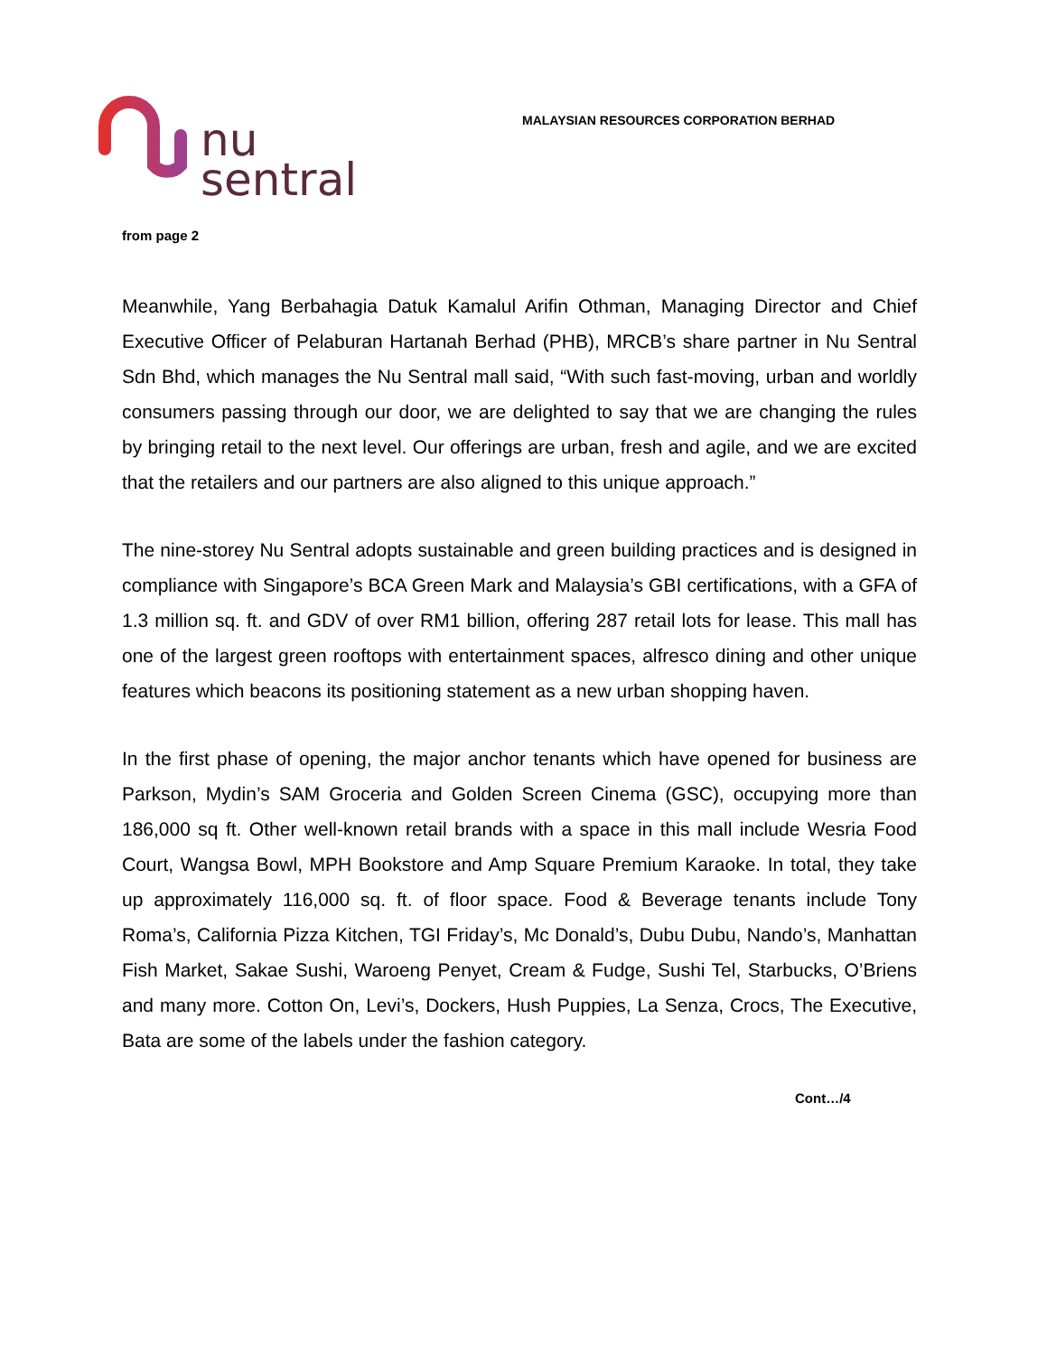nu
sentral
MALAYSIAN RESOURCES CORPORATION BERHAD
from page 2
Meanwhile, Yang Berbahagia Datuk Kamalul Arifin Othman, Managing Director and Chief Executive Officer of Pelaburan Hartanah Berhad (PHB), MRCB’s share partner in Nu Sentral Sdn Bhd, which manages the Nu Sentral mall said, “With such fast-moving, urban and worldly consumers passing through our door, we are delighted to say that we are changing the rules by bringing retail to the next level. Our offerings are urban, fresh and agile, and we are excited that the retailers and our partners are also aligned to this unique approach.”
The nine-storey Nu Sentral adopts sustainable and green building practices and is designed in compliance with Singapore’s BCA Green Mark and Malaysia’s GBI certifications, with a GFA of 1.3 million sq. ft. and GDV of over RM1 billion, offering 287 retail lots for lease. This mall has one of the largest green rooftops with entertainment spaces, alfresco dining and other unique features which beacons its positioning statement as a new urban shopping haven.
In the first phase of opening, the major anchor tenants which have opened for business are Parkson, Mydin’s SAM Groceria and Golden Screen Cinema (GSC), occupying more than 186,000 sq ft. Other well-known retail brands with a space in this mall include Wesria Food Court, Wangsa Bowl, MPH Bookstore and Amp Square Premium Karaoke. In total, they take up approximately 116,000 sq. ft. of floor space. Food & Beverage tenants include Tony Roma’s, California Pizza Kitchen, TGI Friday’s, Mc Donald’s, Dubu Dubu, Nando’s, Manhattan Fish Market, Sakae Sushi, Waroeng Penyet, Cream & Fudge, Sushi Tel, Starbucks, O’Briens and many more. Cotton On, Levi’s, Dockers, Hush Puppies, La Senza, Crocs, The Executive, Bata are some of the labels under the fashion category.
Cont…/4